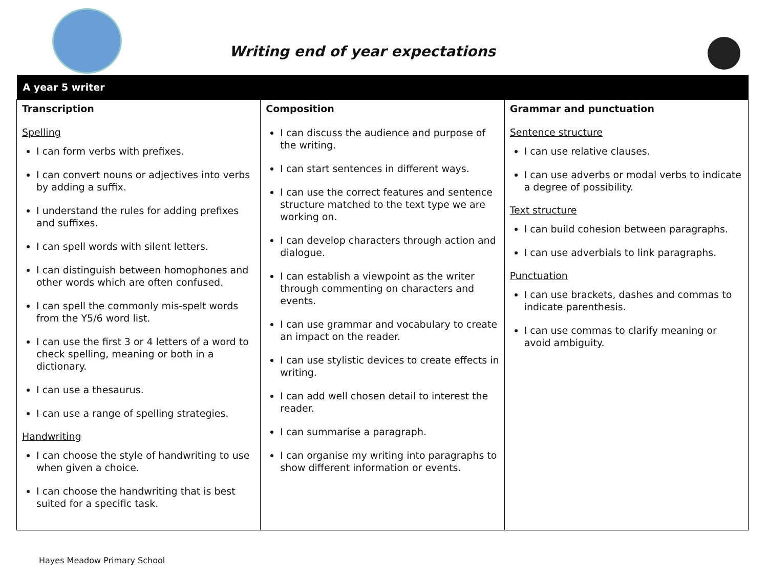Writing end of year expectations
| A year 5 writer | | |
| --- | --- | --- |
| Transcription Spelling I can form verbs with prefixes. I can convert nouns or adjectives into verbs by adding a suffix. I understand the rules for adding prefixes and suffixes. I can spell words with silent letters. I can distinguish between homophones and other words which are often confused. I can spell the commonly mis-spelt words from the Y5/6 word list. I can use the first 3 or 4 letters of a word to check spelling, meaning or both in a dictionary. I can use a thesaurus. I can use a range of spelling strategies. Handwriting I can choose the style of handwriting to use when given a choice. I can choose the handwriting that is best suited for a specific task. | Composition I can discuss the audience and purpose of the writing. I can start sentences in different ways. I can use the correct features and sentence structure matched to the text type we are working on. I can develop characters through action and dialogue. I can establish a viewpoint as the writer through commenting on characters and events. I can use grammar and vocabulary to create an impact on the reader. I can use stylistic devices to create effects in writing. I can add well chosen detail to interest the reader. I can summarise a paragraph. I can organise my writing into paragraphs to show different information or events. | Grammar and punctuation Sentence structure I can use relative clauses. I can use adverbs or modal verbs to indicate a degree of possibility. Text structure I can build cohesion between paragraphs. I can use adverbials to link paragraphs. Punctuation I can use brackets, dashes and commas to indicate parenthesis. I can use commas to clarify meaning or avoid ambiguity. |
Hayes Meadow Primary School